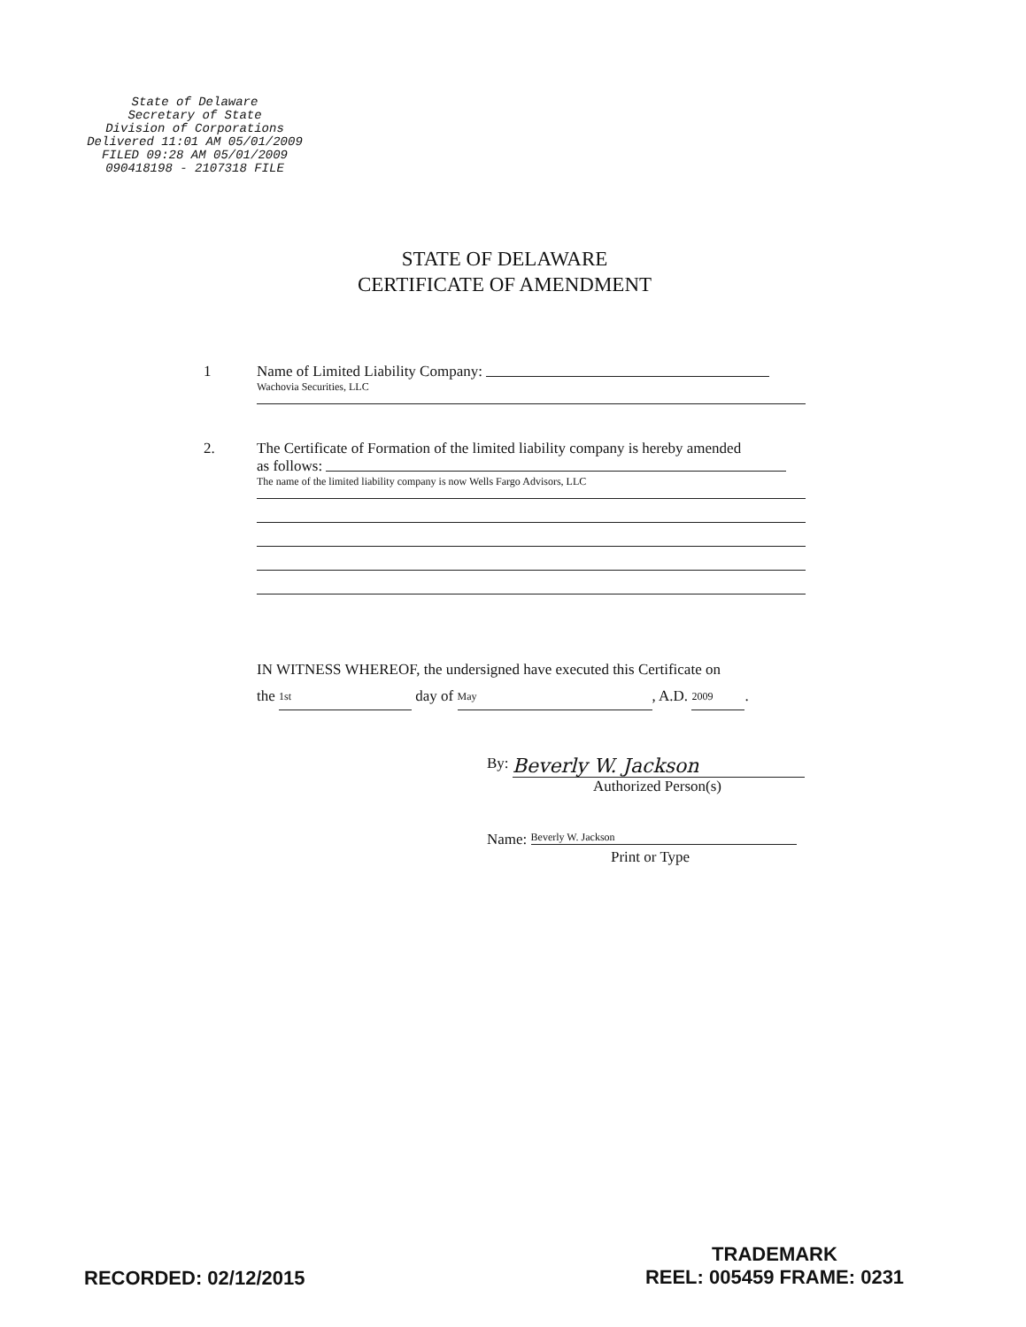State of Delaware
Secretary of State
Division of Corporations
Delivered 11:01 AM 05/01/2009
FILED 09:28 AM 05/01/2009
090418198 - 2107318 FILE
STATE OF DELAWARE
CERTIFICATE OF AMENDMENT
1 Name of Limited Liability Company:
Wachovia Securities, LLC
2. The Certificate of Formation of the limited liability company is hereby amended
as follows:
The name of the limited liability company is now Wells Fargo Advisors, LLC
IN WITNESS WHEREOF, the undersigned have executed this Certificate on
the 1st day of May, A.D. 2009.
By: Beverly W. Jackson
Authorized Person(s)
Name: Beverly W. Jackson
Print or Type
RECORDED: 02/12/2015
TRADEMARK
REEL: 005459 FRAME: 0231